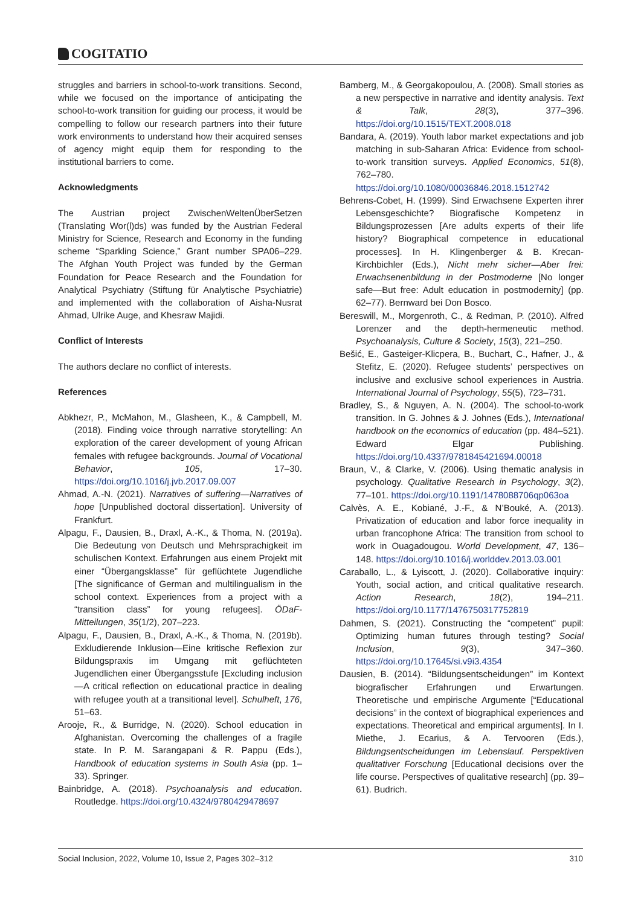COGITATIO
struggles and barriers in school-to-work transitions. Second, while we focused on the importance of anticipating the school-to-work transition for guiding our process, it would be compelling to follow our research partners into their future work environments to understand how their acquired senses of agency might equip them for responding to the institutional barriers to come.
Acknowledgments
The Austrian project ZwischenWeltenÜberSetzen (Translating Wor(l)ds) was funded by the Austrian Federal Ministry for Science, Research and Economy in the funding scheme “Sparkling Science,” Grant number SPA06–229. The Afghan Youth Project was funded by the German Foundation for Peace Research and the Foundation for Analytical Psychiatry (Stiftung für Analytische Psychiatrie) and implemented with the collaboration of Aisha-Nusrat Ahmad, Ulrike Auge, and Khesraw Majidi.
Conflict of Interests
The authors declare no conflict of interests.
References
Abkhezr, P., McMahon, M., Glasheen, K., & Campbell, M. (2018). Finding voice through narrative storytelling: An exploration of the career development of young African females with refugee backgrounds. Journal of Vocational Behavior, 105, 17–30. https://doi.org/10.1016/j.jvb.2017.09.007
Ahmad, A.-N. (2021). Narratives of suffering—Narratives of hope [Unpublished doctoral dissertation]. University of Frankfurt.
Alpagu, F., Dausien, B., Draxl, A.-K., & Thoma, N. (2019a). Die Bedeutung von Deutsch und Mehrsprachigkeit im schulischen Kontext. Erfahrungen aus einem Projekt mit einer “Übergangsklasse” für geflüchtete Jugendliche [The significance of German and multilingualism in the school context. Experiences from a project with a “transition class” for young refugees]. ÖDaF-Mitteilungen, 35(1/2), 207–223.
Alpagu, F., Dausien, B., Draxl, A.-K., & Thoma, N. (2019b). Exkludierende Inklusion—Eine kritische Reflexion zur Bildungspraxis im Umgang mit geflüchteten Jugendlichen einer Übergangsstufe [Excluding inclusion—A critical reflection on educational practice in dealing with refugee youth at a transitional level]. Schulheft, 176, 51–63.
Arooje, R., & Burridge, N. (2020). School education in Afghanistan. Overcoming the challenges of a fragile state. In P. M. Sarangapani & R. Pappu (Eds.), Handbook of education systems in South Asia (pp. 1–33). Springer.
Bainbridge, A. (2018). Psychoanalysis and education. Routledge. https://doi.org/10.4324/9780429478697
Bamberg, M., & Georgakopoulou, A. (2008). Small stories as a new perspective in narrative and identity analysis. Text & Talk, 28(3), 377–396. https://doi.org/10.1515/TEXT.2008.018
Bandara, A. (2019). Youth labor market expectations and job matching in sub-Saharan Africa: Evidence from school-to-work transition surveys. Applied Economics, 51(8), 762–780. https://doi.org/10.1080/00036846.2018.1512742
Behrens-Cobet, H. (1999). Sind Erwachsene Experten ihrer Lebensgeschichte? Biografische Kompetenz in Bildungsprozessen [Are adults experts of their life history? Biographical competence in educational processes]. In H. Klingenberger & B. Krecan-Kirchbichler (Eds.), Nicht mehr sicher—Aber frei: Erwachsenenbildung in der Postmoderne [No longer safe—But free: Adult education in postmodernity] (pp. 62–77). Bernward bei Don Bosco.
Bereswill, M., Morgenroth, C., & Redman, P. (2010). Alfred Lorenzer and the depth-hermeneutic method. Psychoanalysis, Culture & Society, 15(3), 221–250.
Bešić, E., Gasteiger-Klicpera, B., Buchart, C., Hafner, J., & Stefitz, E. (2020). Refugee students’ perspectives on inclusive and exclusive school experiences in Austria. International Journal of Psychology, 55(5), 723–731.
Bradley, S., & Nguyen, A. N. (2004). The school-to-work transition. In G. Johnes & J. Johnes (Eds.), International handbook on the economics of education (pp. 484–521). Edward Elgar Publishing. https://doi.org/10.4337/9781845421694.00018
Braun, V., & Clarke, V. (2006). Using thematic analysis in psychology. Qualitative Research in Psychology, 3(2), 77–101. https://doi.org/10.1191/1478088706qp063oa
Calvès, A. E., Kobiané, J.-F., & N’Bouké, A. (2013). Privatization of education and labor force inequality in urban francophone Africa: The transition from school to work in Ouagadougou. World Development, 47, 136–148. https://doi.org/10.1016/j.worlddev.2013.03.001
Caraballo, L., & Lyiscott, J. (2020). Collaborative inquiry: Youth, social action, and critical qualitative research. Action Research, 18(2), 194–211. https://doi.org/10.1177/1476750317752819
Dahmen, S. (2021). Constructing the “competent” pupil: Optimizing human futures through testing? Social Inclusion, 9(3), 347–360. https://doi.org/10.17645/si.v9i3.4354
Dausien, B. (2014). “Bildungsentscheidungen” im Kontext biografischer Erfahrungen und Erwartungen. Theoretische und empirische Argumente [“Educational decisions” in the context of biographical experiences and expectations. Theoretical and empirical arguments]. In I. Miethe, J. Ecarius, & A. Tervooren (Eds.), Bildungsentscheidungen im Lebenslauf. Perspektiven qualitativer Forschung [Educational decisions over the life course. Perspectives of qualitative research] (pp. 39–61). Budrich.
Social Inclusion, 2022, Volume 10, Issue 2, Pages 302–312 310